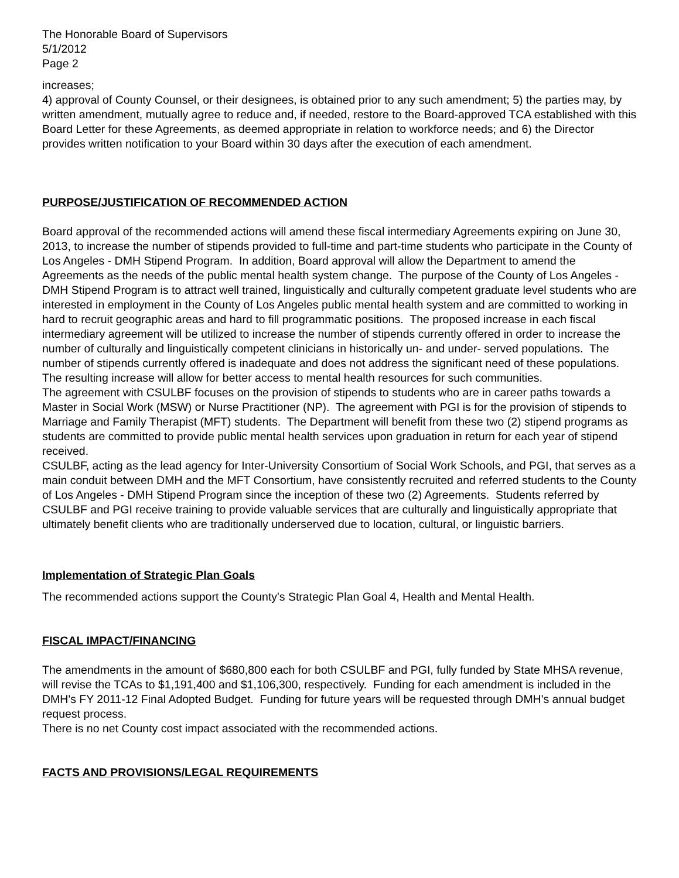The Honorable Board of Supervisors
5/1/2012
Page 2
increases;
4) approval of County Counsel, or their designees, is obtained prior to any such amendment; 5) the parties may, by written amendment, mutually agree to reduce and, if needed, restore to the Board-approved TCA established with this Board Letter for these Agreements, as deemed appropriate in relation to workforce needs; and 6) the Director provides written notification to your Board within 30 days after the execution of each amendment.
PURPOSE/JUSTIFICATION OF RECOMMENDED ACTION
Board approval of the recommended actions will amend these fiscal intermediary Agreements expiring on June 30, 2013, to increase the number of stipends provided to full-time and part-time students who participate in the County of Los Angeles - DMH Stipend Program. In addition, Board approval will allow the Department to amend the Agreements as the needs of the public mental health system change. The purpose of the County of Los Angeles - DMH Stipend Program is to attract well trained, linguistically and culturally competent graduate level students who are interested in employment in the County of Los Angeles public mental health system and are committed to working in hard to recruit geographic areas and hard to fill programmatic positions. The proposed increase in each fiscal intermediary agreement will be utilized to increase the number of stipends currently offered in order to increase the number of culturally and linguistically competent clinicians in historically un- and under- served populations. The number of stipends currently offered is inadequate and does not address the significant need of these populations. The resulting increase will allow for better access to mental health resources for such communities.
The agreement with CSULBF focuses on the provision of stipends to students who are in career paths towards a Master in Social Work (MSW) or Nurse Practitioner (NP). The agreement with PGI is for the provision of stipends to Marriage and Family Therapist (MFT) students. The Department will benefit from these two (2) stipend programs as students are committed to provide public mental health services upon graduation in return for each year of stipend received.
CSULBF, acting as the lead agency for Inter-University Consortium of Social Work Schools, and PGI, that serves as a main conduit between DMH and the MFT Consortium, have consistently recruited and referred students to the County of Los Angeles - DMH Stipend Program since the inception of these two (2) Agreements. Students referred by CSULBF and PGI receive training to provide valuable services that are culturally and linguistically appropriate that ultimately benefit clients who are traditionally underserved due to location, cultural, or linguistic barriers.
Implementation of Strategic Plan Goals
The recommended actions support the County's Strategic Plan Goal 4, Health and Mental Health.
FISCAL IMPACT/FINANCING
The amendments in the amount of $680,800 each for both CSULBF and PGI, fully funded by State MHSA revenue, will revise the TCAs to $1,191,400 and $1,106,300, respectively. Funding for each amendment is included in the DMH's FY 2011-12 Final Adopted Budget. Funding for future years will be requested through DMH's annual budget request process.
There is no net County cost impact associated with the recommended actions.
FACTS AND PROVISIONS/LEGAL REQUIREMENTS